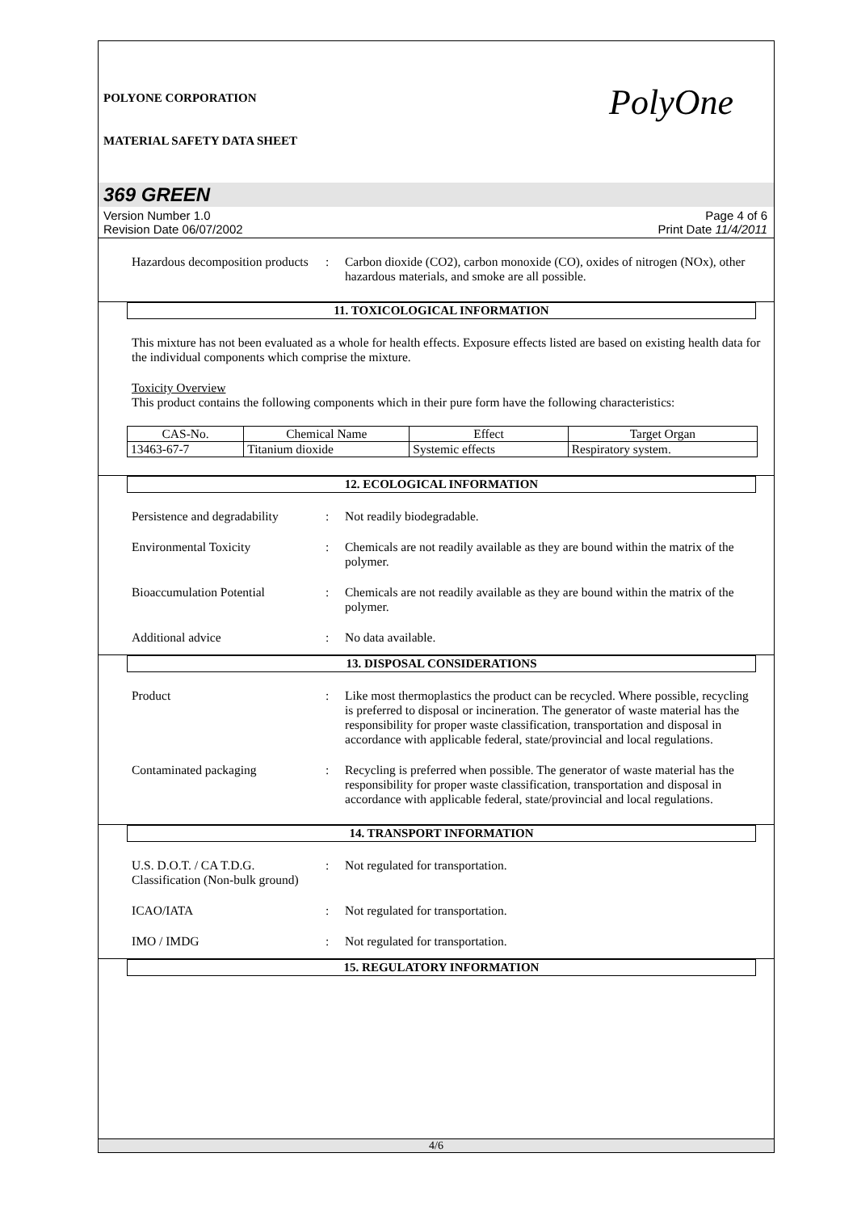POLYONE CORPORATION
MATERIAL SAFETY DATA SHEET
PolyOne
369 GREEN
Version Number 1.0
Revision Date 06/07/2002
Page 4 of 6
Print Date 11/4/2011
Hazardous decomposition products
: Carbon dioxide (CO2), carbon monoxide (CO), oxides of nitrogen (NOx), other hazardous materials, and smoke are all possible.
11. TOXICOLOGICAL INFORMATION
This mixture has not been evaluated as a whole for health effects. Exposure effects listed are based on existing health data for the individual components which comprise the mixture.
Toxicity Overview
This product contains the following components which in their pure form have the following characteristics:
| CAS-No. | Chemical Name | Effect | Target Organ |
| 13463-67-7 | Titanium dioxide | Systemic effects | Respiratory system. |
12. ECOLOGICAL INFORMATION
Persistence and degradability
: Not readily biodegradable.
Environmental Toxicity : Chemicals are not readily available as they are bound within the matrix of the polymer.
Bioaccumulation Potential : Chemicals are not readily available as they are bound within the matrix of the polymer.
Additional advice : No data available.
13. DISPOSAL CONSIDERATIONS
Product : Like most thermoplastics the product can be recycled. Where possible, recycling is preferred to disposal or incineration. The generator of waste material has the responsibility for proper waste classification, transportation and disposal in accordance with applicable federal, state/provincial and local regulations.
Contaminated packaging : Recycling is preferred when possible. The generator of waste material has the responsibility for proper waste classification, transportation and disposal in accordance with applicable federal, state/provincial and local regulations.
14. TRANSPORT INFORMATION
U.S. D.O.T. / CA T.D.G. Classification (Non-bulk ground)
: Not regulated for transportation.
ICAO/IATA : Not regulated for transportation.
IMO / IMDG : Not regulated for transportation.
15. REGULATORY INFORMATION
4/6